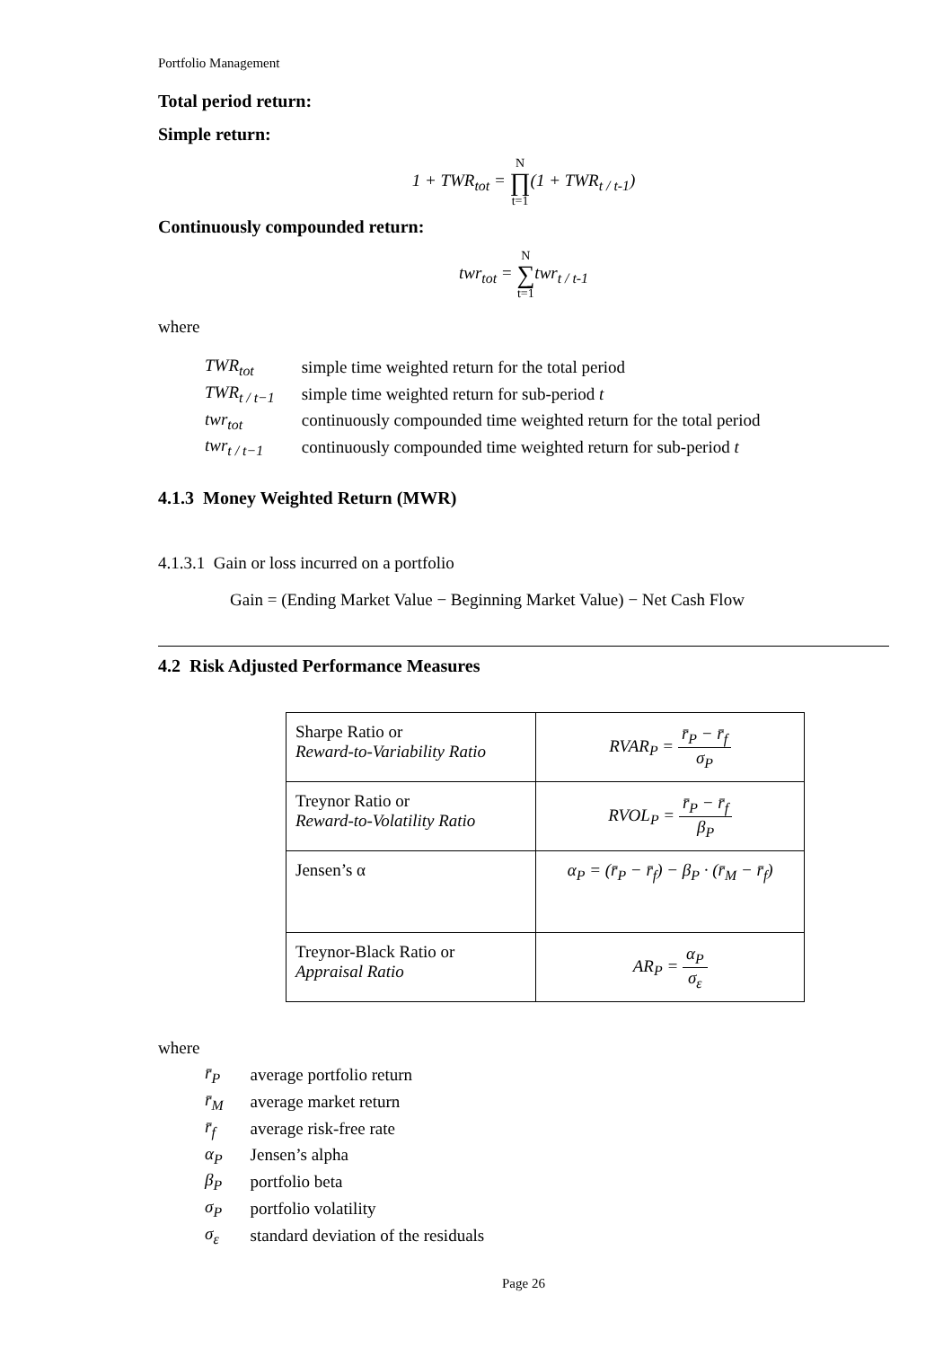Portfolio Management
Total period return:
Simple return:
1 + TWR<sub>tot</sub> = N ∏ t=1(1 + TWR<sub>t / t-1</sub>)
Continuously compounded return:
twr<sub>tot</sub> = N ∑ t=1twr<sub>t / t-1</sub>
where
| TWR<sub>tot</sub> | simple time weighted return for the total period |
| TWR<sub>t / t−1</sub> | simple time weighted return for sub-period t |
| twr<sub>tot</sub> | continuously compounded time weighted return for the total period |
| twr<sub>t / t−1</sub> | continuously compounded time weighted return for sub-period t |
4.1.3 Money Weighted Return (MWR)
4.1.3.1 Gain or loss incurred on a portfolio
Gain = (Ending Market Value − Beginning Market Value) − Net Cash Flow
4.2 Risk Adjusted Performance Measures
| Sharpe Ratio or Reward-to-Variability Ratio | RVAR<sub>P</sub> = r̄<sub>P</sub> − r̄<sub>f</sub> σ<sub>P</sub> |
| Treynor Ratio or Reward-to-Volatility Ratio | RVOL<sub>P</sub> = r̄<sub>P</sub> − r̄<sub>f</sub> β<sub>P</sub> |
| Jensen’s α | α<sub>P</sub> = (r̄<sub>P</sub> − r̄<sub>f</sub>) − β<sub>P</sub> · (r̄<sub>M</sub> − r̄<sub>f</sub>) |
| Treynor-Black Ratio or Appraisal Ratio | AR<sub>P</sub> = α<sub>P</sub> σ<sub>ε</sub> |
where
| r̄<sub>P</sub> | average portfolio return |
| r̄<sub>M</sub> | average market return |
| r̄<sub>f</sub> | average risk-free rate |
| α<sub>P</sub> | Jensen’s alpha |
| β<sub>P</sub> | portfolio beta |
| σ<sub>P</sub> | portfolio volatility |
| σ<sub>ε</sub> | standard deviation of the residuals |
Page 26